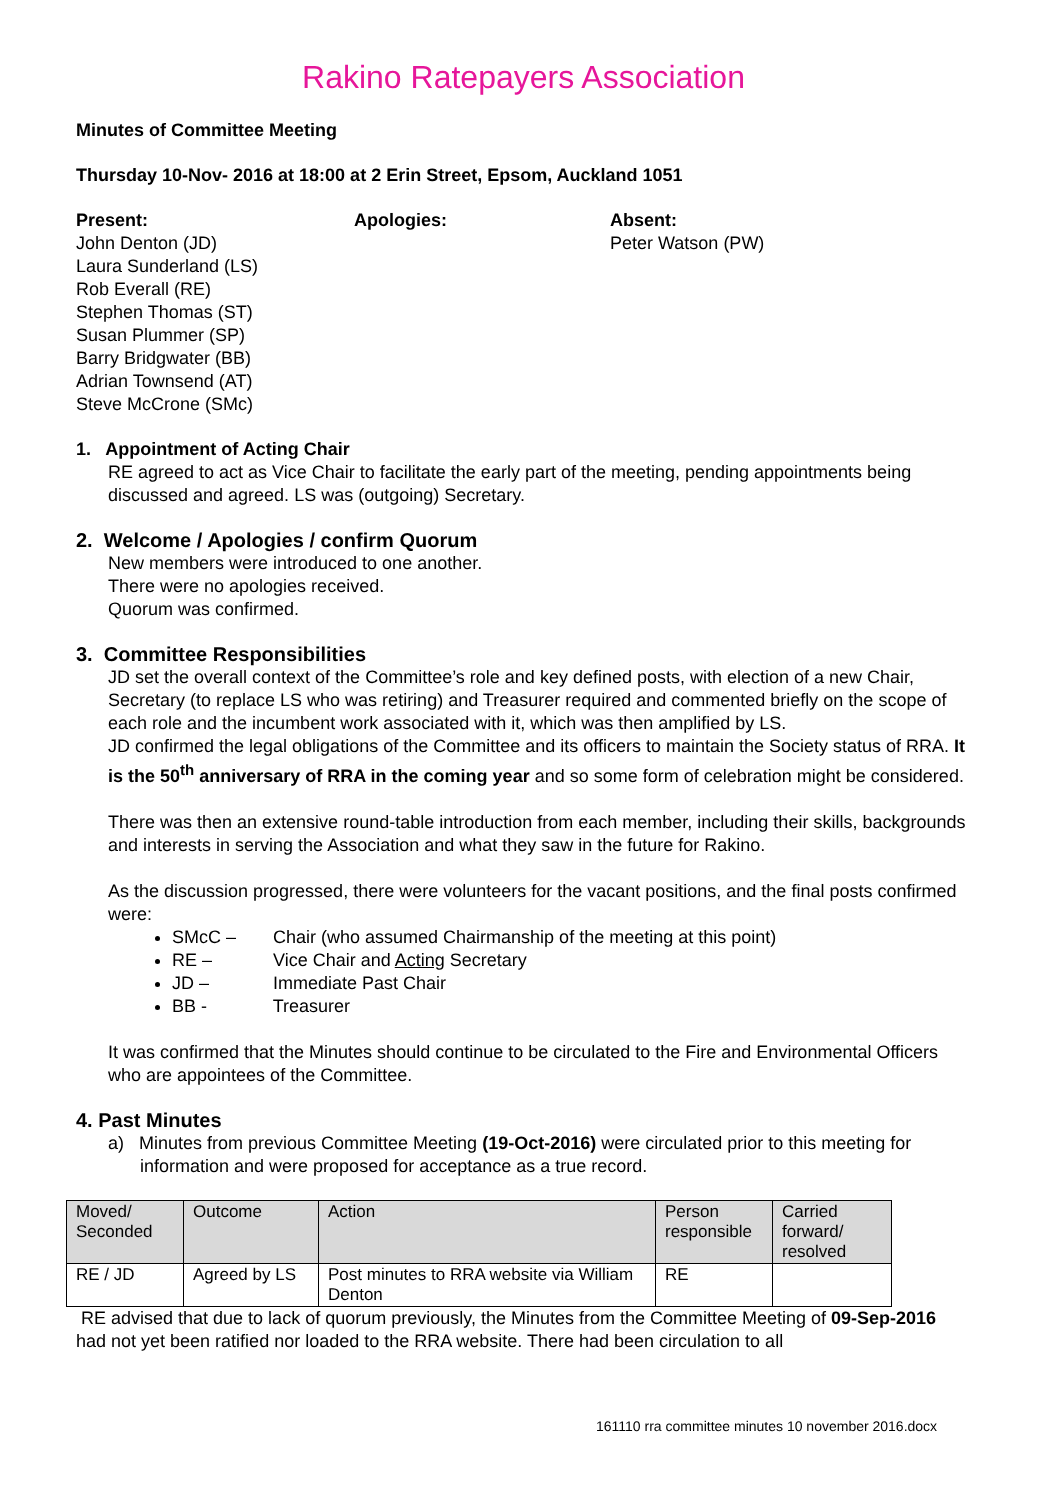Rakino Ratepayers Association
Minutes of Committee Meeting
Thursday 10-Nov- 2016 at 18:00 at 2 Erin Street, Epsom, Auckland 1051
Present:
John Denton (JD)
Laura Sunderland (LS)
Rob Everall (RE)
Stephen Thomas (ST)
Susan Plummer (SP)
Barry Bridgwater (BB)
Adrian Townsend (AT)
Steve McCrone (SMc)
Apologies: Absent:
Peter Watson (PW)
1. Appointment of Acting Chair
RE agreed to act as Vice Chair to facilitate the early part of the meeting, pending appointments being discussed and agreed. LS was (outgoing) Secretary.
2. Welcome / Apologies / confirm Quorum
New members were introduced to one another.
There were no apologies received.
Quorum was confirmed.
3. Committee Responsibilities
JD set the overall context of the Committee’s role and key defined posts, with election of a new Chair, Secretary (to replace LS who was retiring) and Treasurer required and commented briefly on the scope of each role and the incumbent work associated with it, which was then amplified by LS.
JD confirmed the legal obligations of the Committee and its officers to maintain the Society status of RRA. It is the 50<sup>th</sup> anniversary of RRA in the coming year and so some form of celebration might be considered.
There was then an extensive round-table introduction from each member, including their skills, backgrounds and interests in serving the Association and what they saw in the future for Rakino.
As the discussion progressed, there were volunteers for the vacant positions, and the final posts confirmed were:
SMcC – Chair (who assumed Chairmanship of the meeting at this point)
RE – Vice Chair and Acting Secretary
JD – Immediate Past Chair
BB - Treasurer
It was confirmed that the Minutes should continue to be circulated to the Fire and Environmental Officers who are appointees of the Committee.
4. Past Minutes
a) Minutes from previous Committee Meeting (19-Oct-2016) were circulated prior to this meeting for information and were proposed for acceptance as a true record.
| Moved/ Seconded | Outcome | Action | Person responsible | Carried forward/ resolved |
| RE / JD | Agreed by LS | Post minutes to RRA website via William Denton | RE | |
RE advised that due to lack of quorum previously, the Minutes from the Committee Meeting of 09-Sep-2016 had not yet been ratified nor loaded to the RRA website. There had been circulation to all
161110 rra committee minutes 10 november 2016.docx